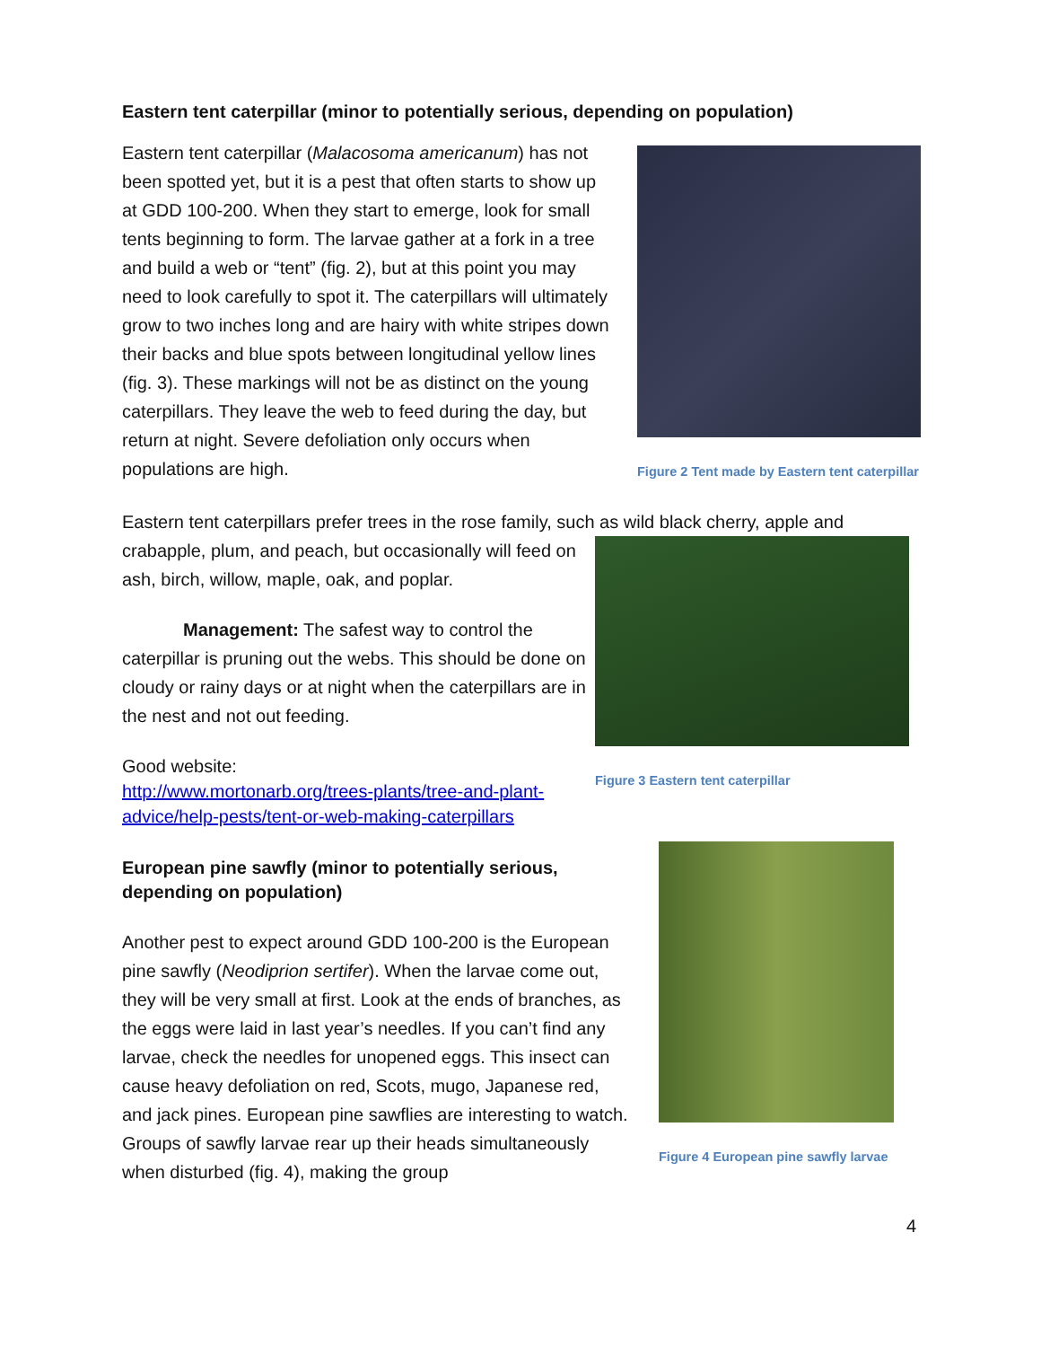Eastern tent caterpillar (minor to potentially serious, depending on population)
Figure 2 Tent made by Eastern tent caterpillar
Eastern tent caterpillar (Malacosoma americanum) has not been spotted yet, but it is a pest that often starts to show up at GDD 100-200. When they start to emerge, look for small tents beginning to form. The larvae gather at a fork in a tree and build a web or “tent” (fig. 2), but at this point you may need to look carefully to spot it. The caterpillars will ultimately grow to two inches long and are hairy with white stripes down their backs and blue spots between longitudinal yellow lines (fig. 3). These markings will not be as distinct on the young caterpillars. They leave the web to feed during the day, but return at night. Severe defoliation only occurs when populations are high.
Eastern tent caterpillars prefer trees in the rose family, such as wild black cherry, apple and
Figure 3 Eastern tent caterpillar
crabapple, plum, and peach, but occasionally will feed on ash, birch, willow, maple, oak, and poplar.
Management: The safest way to control the caterpillar is pruning out the webs. This should be done on cloudy or rainy days or at night when the caterpillars are in the nest and not out feeding.
Good website:
http://www.mortonarb.org/trees-plants/tree-and-plant-advice/help-pests/tent-or-web-making-caterpillars
Figure 4 European pine sawfly larvae
European pine sawfly (minor to potentially serious, depending on population)
Another pest to expect around GDD 100-200 is the European pine sawfly (Neodiprion sertifer). When the larvae come out, they will be very small at first. Look at the ends of branches, as the eggs were laid in last year’s needles. If you can’t find any larvae, check the needles for unopened eggs. This insect can cause heavy defoliation on red, Scots, mugo, Japanese red, and jack pines. European pine sawflies are interesting to watch. Groups of sawfly larvae rear up their heads simultaneously when disturbed (fig. 4), making the group
4